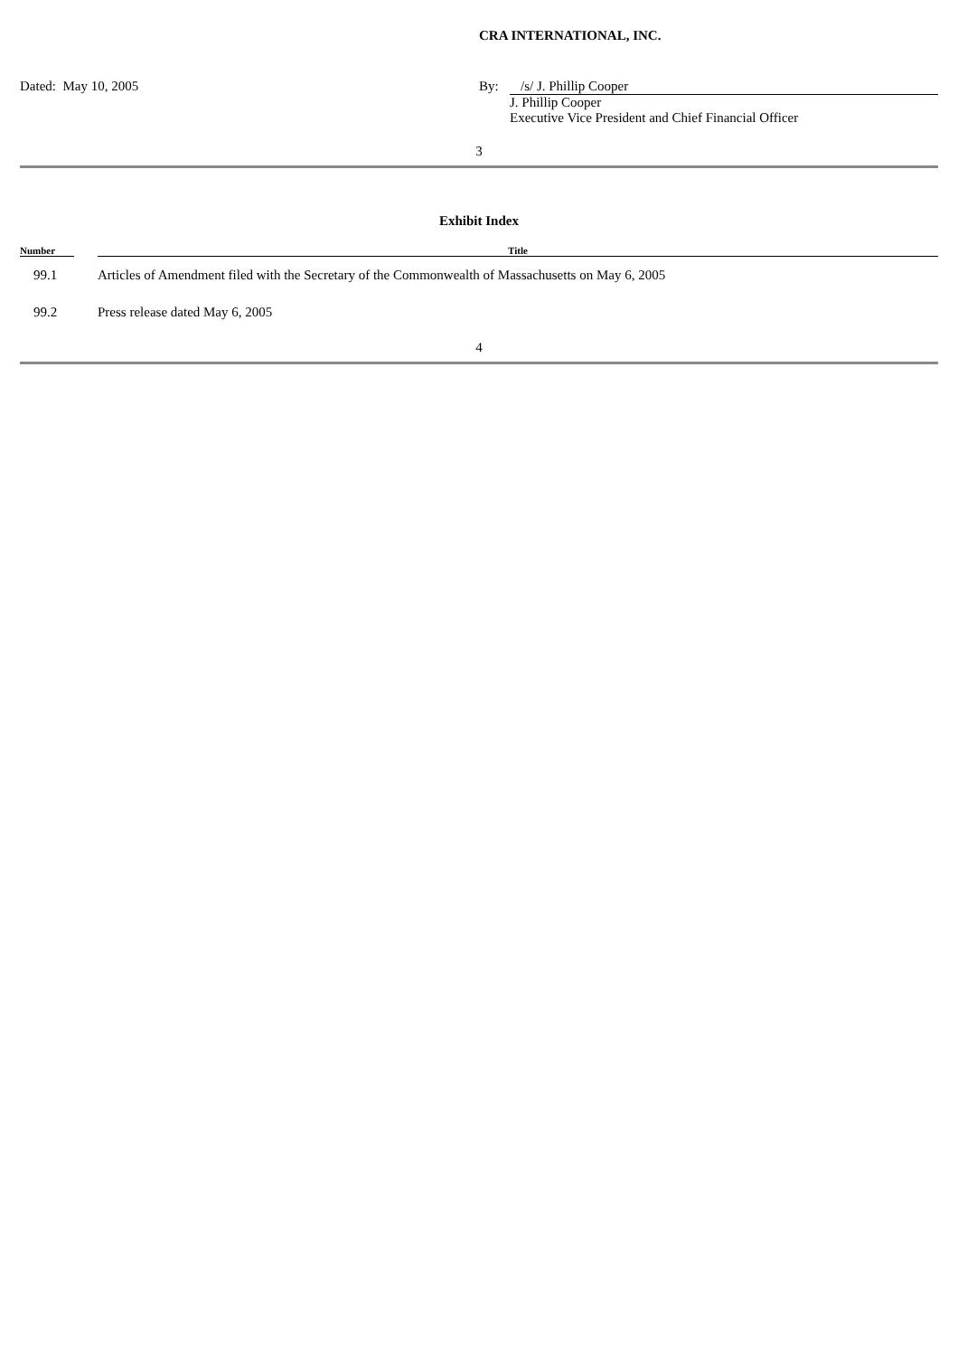CRA INTERNATIONAL, INC.
Dated: May 10, 2005 By: /s/ J. Phillip Cooper
J. Phillip Cooper
Executive Vice President and Chief Financial Officer
3
Exhibit Index
| Number | | Title |
| --- | --- | --- |
| 99.1 | | Articles of Amendment filed with the Secretary of the Commonwealth of Massachusetts on May 6, 2005 |
| 99.2 | | Press release dated May 6, 2005 |
4